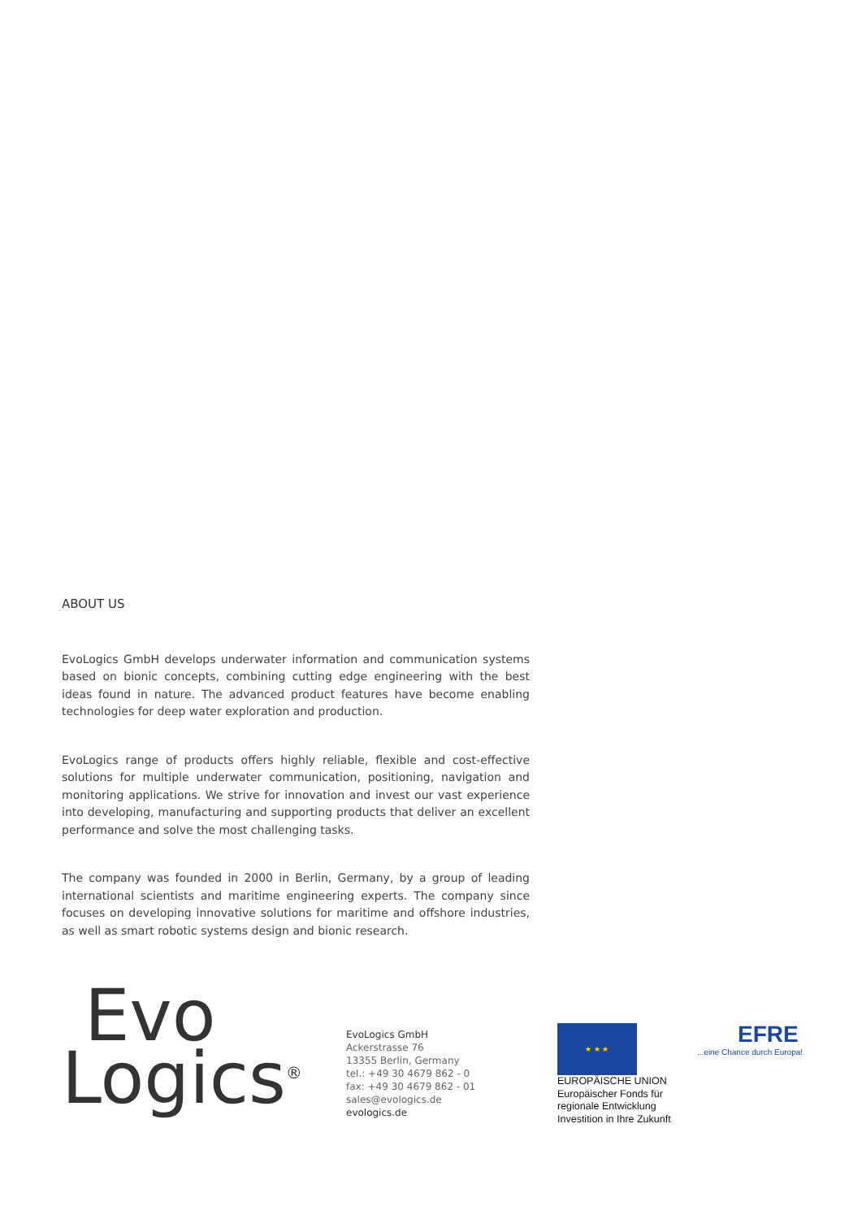ABOUT US
EvoLogics GmbH develops underwater information and communication systems based on bionic concepts, combining cutting edge engineering with the best ideas found in nature. The advanced product features have become enabling technologies for deep water exploration and production.
EvoLogics range of products offers highly reliable, flexible and cost-effective solutions for multiple underwater communication, positioning, navigation and monitoring applications. We strive for innovation and invest our vast experience into developing, manufacturing and supporting products that deliver an excellent performance and solve the most challenging tasks.
The company was founded in 2000 in Berlin, Germany, by a group of leading international scientists and maritime engineering experts. The company since focuses on developing innovative solutions for maritime and offshore industries, as well as smart robotic systems design and bionic research.
Evo
Logics<sup>®</sup>
EvoLogics GmbH
Ackerstrasse 76
13355 Berlin, Germany
tel.: +49 30 4679 862 - 0
fax: +49 30 4679 862 - 01
sales@evologics.de
evologics.de
★ ★ ★
EUROPÄISCHE UNION
Europäischer Fonds für
regionale Entwicklung
Investition in Ihre Zukunft
EFRE...eine Chance durch Europa!